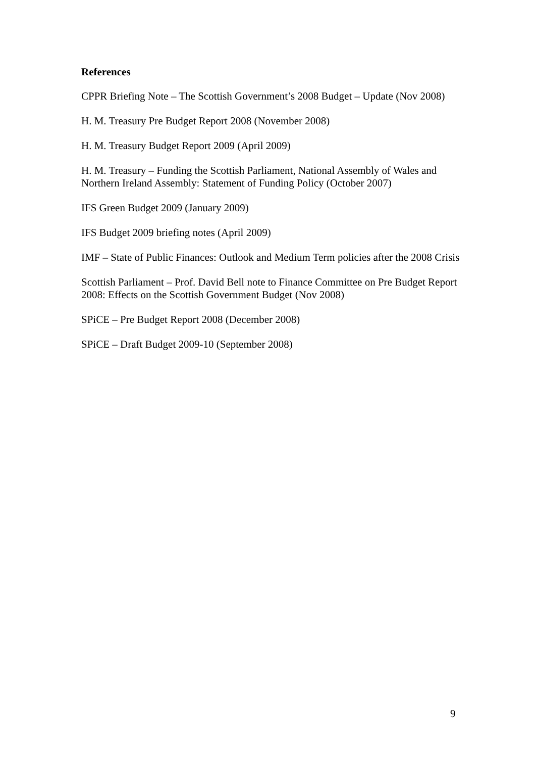References
CPPR Briefing Note – The Scottish Government’s 2008 Budget – Update (Nov 2008)
H. M. Treasury Pre Budget Report 2008 (November 2008)
H. M. Treasury Budget Report 2009 (April 2009)
H. M. Treasury – Funding the Scottish Parliament, National Assembly of Wales and Northern Ireland Assembly: Statement of Funding Policy (October 2007)
IFS Green Budget 2009 (January 2009)
IFS Budget 2009 briefing notes (April 2009)
IMF – State of Public Finances: Outlook and Medium Term policies after the 2008 Crisis
Scottish Parliament – Prof. David Bell note to Finance Committee on Pre Budget Report 2008: Effects on the Scottish Government Budget (Nov 2008)
SPiCE – Pre Budget Report 2008 (December 2008)
SPiCE – Draft Budget 2009-10 (September 2008)
9